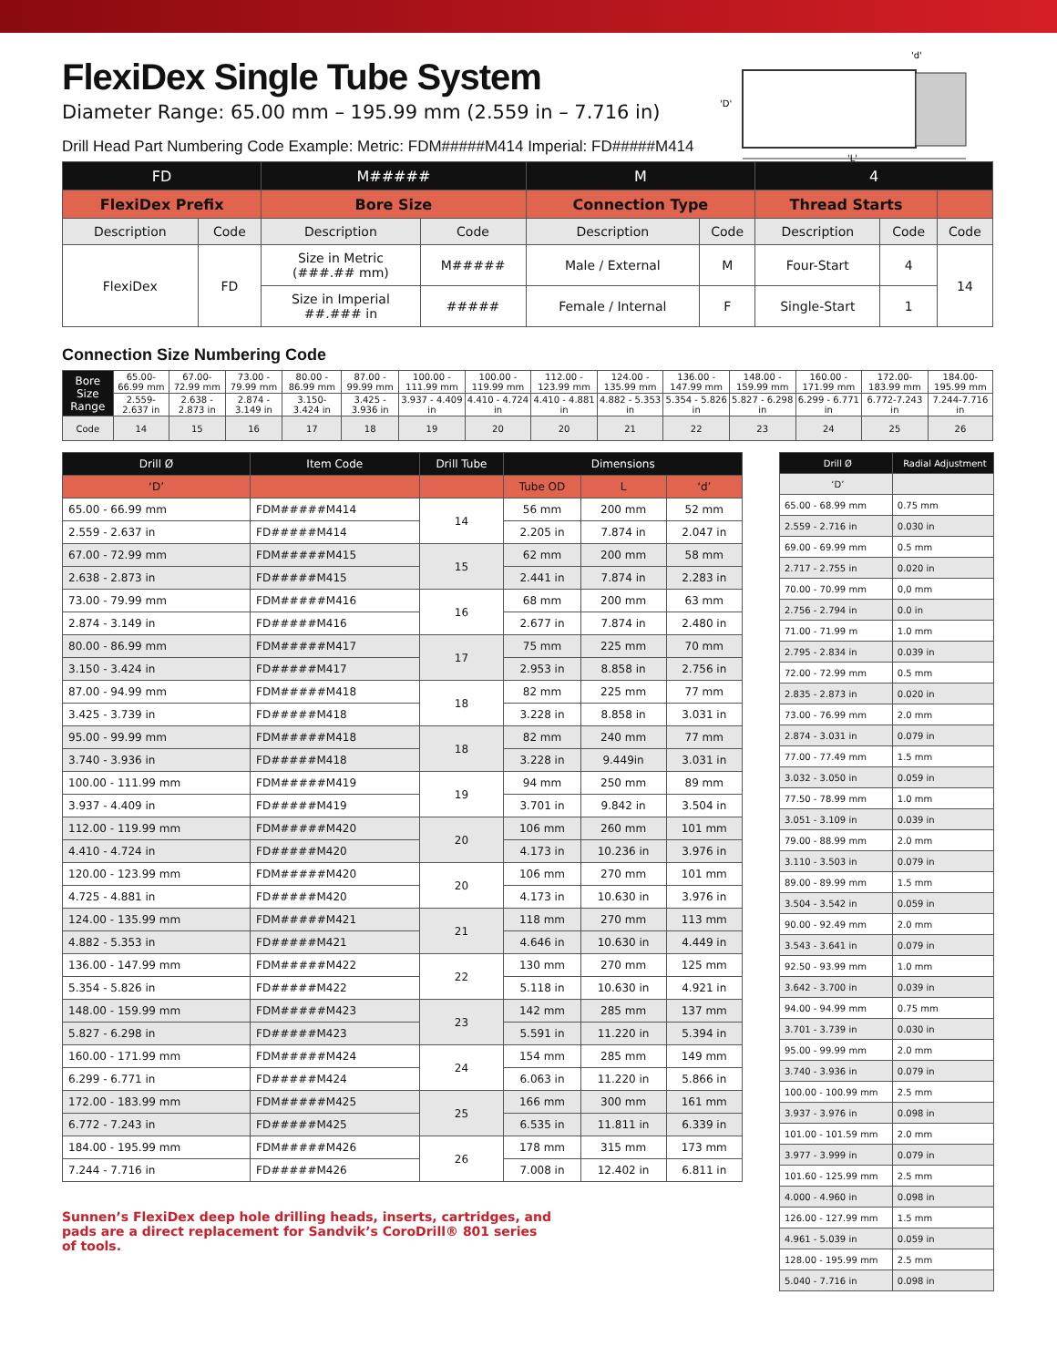'L'
'D'
'd'
FlexiDex Single Tube System
Diameter Range: 65.00 mm – 195.99 mm (2.559 in – 7.716 in)
Drill Head Part Numbering Code Example: Metric: FDM#####M414 Imperial: FD#####M414
| FD | | M##### | | M | | 4 | | |
| FlexiDex Prefix | | Bore Size | | Connection Type | | Thread Starts | | |
| Description | Code | Description | Code | Description | Code | Description | Code | Code |
| FlexiDex | FD | Size in Metric (###.## mm) | M##### | Male / External | M | Four-Start | 4 | 14 |
| | | Size in Imperial ##.### in | ##### | Female / Internal | F | Single-Start | 1 | |
Connection Size Numbering Code
| Bore Size Range | 65.00-66.99 mm | 67.00-72.99 mm | 73.00 - 79.99 mm | 80.00 - 86.99 mm | 87.00 - 99.99 mm | 100.00 - 111.99 mm | 100.00 - 119.99 mm | 112.00 - 123.99 mm | 124.00 - 135.99 mm | 136.00 - 147.99 mm | 148.00 - 159.99 mm | 160.00 - 171.99 mm | 172.00- 183.99 mm | 184.00-195.99 mm |
| | 2.559- 2.637 in | 2.638 - 2.873 in | 2.874 - 3.149 in | 3.150- 3.424 in | 3.425 - 3.936 in | 3.937 - 4.409 in | 4.410 - 4.724 in | 4.410 - 4.881 in | 4.882 - 5.353 in | 5.354 - 5.826 in | 5.827 - 6.298 in | 6.299 - 6.771 in | 6.772-7.243 in | 7.244-7.716 in |
| Code | 14 | 15 | 16 | 17 | 18 | 19 | 20 | 20 | 21 | 22 | 23 | 24 | 25 | 26 |
| Drill Ø | Item Code | Drill Tube | Dimensions | | |
| ‘D’ | | | Tube OD | L | ‘d’ |
| 65.00 - 66.99 mm | FDM#####M414 | 14 | 56 mm | 200 mm | 52 mm |
| 2.559 - 2.637 in | FD#####M414 | | 2.205 in | 7.874 in | 2.047 in |
| 67.00 - 72.99 mm | FDM#####M415 | 15 | 62 mm | 200 mm | 58 mm |
| 2.638 - 2.873 in | FD#####M415 | | 2.441 in | 7.874 in | 2.283 in |
| 73.00 - 79.99 mm | FDM#####M416 | 16 | 68 mm | 200 mm | 63 mm |
| 2.874 - 3.149 in | FD#####M416 | | 2.677 in | 7.874 in | 2.480 in |
| 80.00 - 86.99 mm | FDM#####M417 | 17 | 75 mm | 225 mm | 70 mm |
| 3.150 - 3.424 in | FD#####M417 | | 2.953 in | 8.858 in | 2.756 in |
| 87.00 - 94.99 mm | FDM#####M418 | 18 | 82 mm | 225 mm | 77 mm |
| 3.425 - 3.739 in | FD#####M418 | | 3.228 in | 8.858 in | 3.031 in |
| 95.00 - 99.99 mm | FDM#####M418 | 18 | 82 mm | 240 mm | 77 mm |
| 3.740 - 3.936 in | FD#####M418 | | 3.228 in | 9.449in | 3.031 in |
| 100.00 - 111.99 mm | FDM#####M419 | 19 | 94 mm | 250 mm | 89 mm |
| 3.937 - 4.409 in | FD#####M419 | | 3.701 in | 9.842 in | 3.504 in |
| 112.00 - 119.99 mm | FDM#####M420 | 20 | 106 mm | 260 mm | 101 mm |
| 4.410 - 4.724 in | FD#####M420 | | 4.173 in | 10.236 in | 3.976 in |
| 120.00 - 123.99 mm | FDM#####M420 | 20 | 106 mm | 270 mm | 101 mm |
| 4.725 - 4.881 in | FD#####M420 | | 4.173 in | 10.630 in | 3.976 in |
| 124.00 - 135.99 mm | FDM#####M421 | 21 | 118 mm | 270 mm | 113 mm |
| 4.882 - 5.353 in | FD#####M421 | | 4.646 in | 10.630 in | 4.449 in |
| 136.00 - 147.99 mm | FDM#####M422 | 22 | 130 mm | 270 mm | 125 mm |
| 5.354 - 5.826 in | FD#####M422 | | 5.118 in | 10.630 in | 4.921 in |
| 148.00 - 159.99 mm | FDM#####M423 | 23 | 142 mm | 285 mm | 137 mm |
| 5.827 - 6.298 in | FD#####M423 | | 5.591 in | 11.220 in | 5.394 in |
| 160.00 - 171.99 mm | FDM#####M424 | 24 | 154 mm | 285 mm | 149 mm |
| 6.299 - 6.771 in | FD#####M424 | | 6.063 in | 11.220 in | 5.866 in |
| 172.00 - 183.99 mm | FDM#####M425 | 25 | 166 mm | 300 mm | 161 mm |
| 6.772 - 7.243 in | FD#####M425 | | 6.535 in | 11.811 in | 6.339 in |
| 184.00 - 195.99 mm | FDM#####M426 | 26 | 178 mm | 315 mm | 173 mm |
| 7.244 - 7.716 in | FD#####M426 | | 7.008 in | 12.402 in | 6.811 in |
Sunnen’s FlexiDex deep hole drilling heads, inserts, cartridges, and pads are a direct replacement for Sandvik’s CoroDrill® 801 series of tools.
| Drill Ø | Radial Adjustment |
| ‘D’ | |
| 65.00 - 68.99 mm | 0.75 mm |
| 2.559 - 2.716 in | 0.030 in |
| 69.00 - 69.99 mm | 0.5 mm |
| 2.717 - 2.755 in | 0.020 in |
| 70.00 - 70.99 mm | 0,0 mm |
| 2.756 - 2.794 in | 0.0 in |
| 71.00 - 71.99 m | 1.0 mm |
| 2.795 - 2.834 in | 0.039 in |
| 72.00 - 72.99 mm | 0.5 mm |
| 2.835 - 2.873 in | 0.020 in |
| 73.00 - 76.99 mm | 2.0 mm |
| 2.874 - 3.031 in | 0.079 in |
| 77.00 - 77.49 mm | 1.5 mm |
| 3.032 - 3.050 in | 0.059 in |
| 77.50 - 78.99 mm | 1.0 mm |
| 3.051 - 3.109 in | 0.039 in |
| 79.00 - 88.99 mm | 2.0 mm |
| 3.110 - 3.503 in | 0.079 in |
| 89.00 - 89.99 mm | 1.5 mm |
| 3.504 - 3.542 in | 0.059 in |
| 90.00 - 92.49 mm | 2.0 mm |
| 3.543 - 3.641 in | 0.079 in |
| 92.50 - 93.99 mm | 1.0 mm |
| 3.642 - 3.700 in | 0.039 in |
| 94.00 - 94.99 mm | 0.75 mm |
| 3.701 - 3.739 in | 0.030 in |
| 95.00 - 99.99 mm | 2.0 mm |
| 3.740 - 3.936 in | 0.079 in |
| 100.00 - 100.99 mm | 2.5 mm |
| 3.937 - 3.976 in | 0.098 in |
| 101.00 - 101.59 mm | 2.0 mm |
| 3.977 - 3.999 in | 0.079 in |
| 101.60 - 125.99 mm | 2.5 mm |
| 4.000 - 4.960 in | 0.098 in |
| 126.00 - 127.99 mm | 1.5 mm |
| 4.961 - 5.039 in | 0.059 in |
| 128.00 - 195.99 mm | 2.5 mm |
| 5.040 - 7.716 in | 0.098 in |